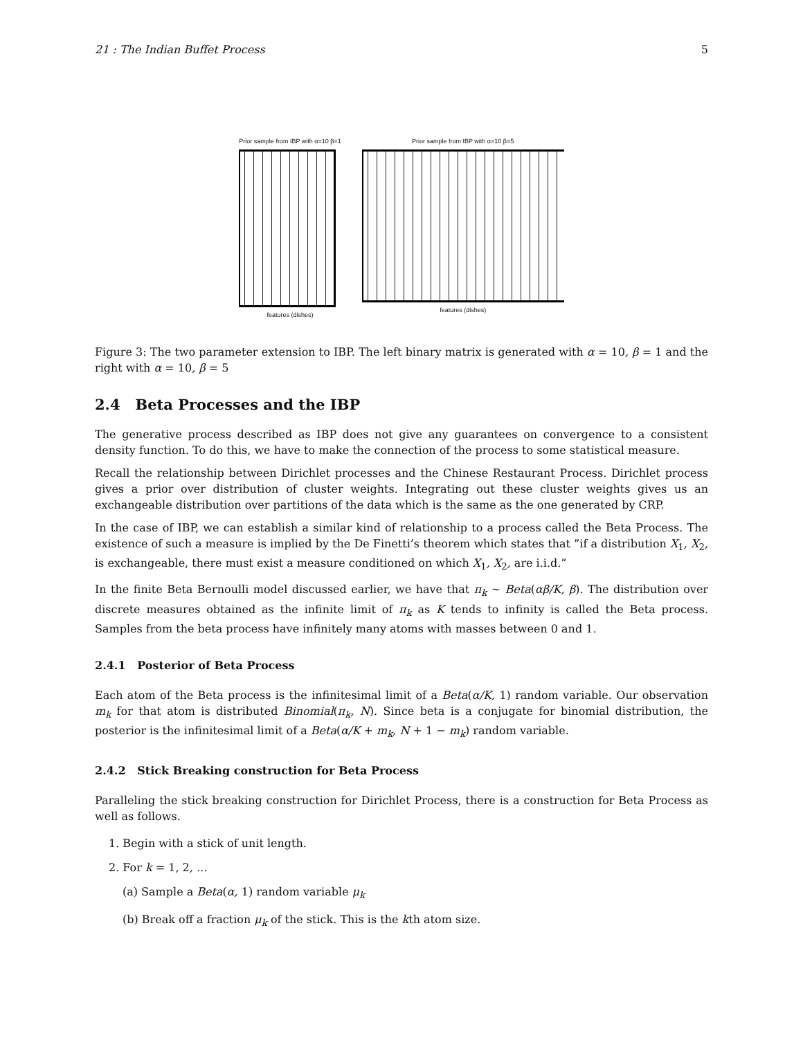21 : The Indian Buffet Process 5
Prior sample from IBP with α=10 β=1
features (dishes)
Prior sample from IBP with α=10 β=5
features (dishes)
Figure 3: The two parameter extension to IBP. The left binary matrix is generated with α = 10, β = 1 and the right with α = 10, β = 5
2.4 Beta Processes and the IBP
The generative process described as IBP does not give any guarantees on convergence to a consistent density function. To do this, we have to make the connection of the process to some statistical measure.
Recall the relationship between Dirichlet processes and the Chinese Restaurant Process. Dirichlet process gives a prior over distribution of cluster weights. Integrating out these cluster weights gives us an exchangeable distribution over partitions of the data which is the same as the one generated by CRP.
In the case of IBP, we can establish a similar kind of relationship to a process called the Beta Process. The existence of such a measure is implied by the De Finetti’s theorem which states that ”if a distribution X<sub>1</sub>, X<sub>2</sub>, is exchangeable, there must exist a measure conditioned on which X<sub>1</sub>, X<sub>2</sub>, are i.i.d.”
In the finite Beta Bernoulli model discussed earlier, we have that π<sub>k</sub> ∼ Beta(αβ/K, β). The distribution over discrete measures obtained as the infinite limit of π<sub>k</sub> as K tends to infinity is called the Beta process. Samples from the beta process have infinitely many atoms with masses between 0 and 1.
2.4.1 Posterior of Beta Process
Each atom of the Beta process is the infinitesimal limit of a Beta(α/K, 1) random variable. Our observation m<sub>k</sub> for that atom is distributed Binomial(π<sub>k</sub>, N). Since beta is a conjugate for binomial distribution, the posterior is the infinitesimal limit of a Beta(α/K + m<sub>k</sub>, N + 1 − m<sub>k</sub>) random variable.
2.4.2 Stick Breaking construction for Beta Process
Paralleling the stick breaking construction for Dirichlet Process, there is a construction for Beta Process as well as follows.
1. Begin with a stick of unit length.
2. For k = 1, 2, ...
(a) Sample a Beta(α, 1) random variable μ<sub>k</sub>
(b) Break off a fraction μ<sub>k</sub> of the stick. This is the kth atom size.